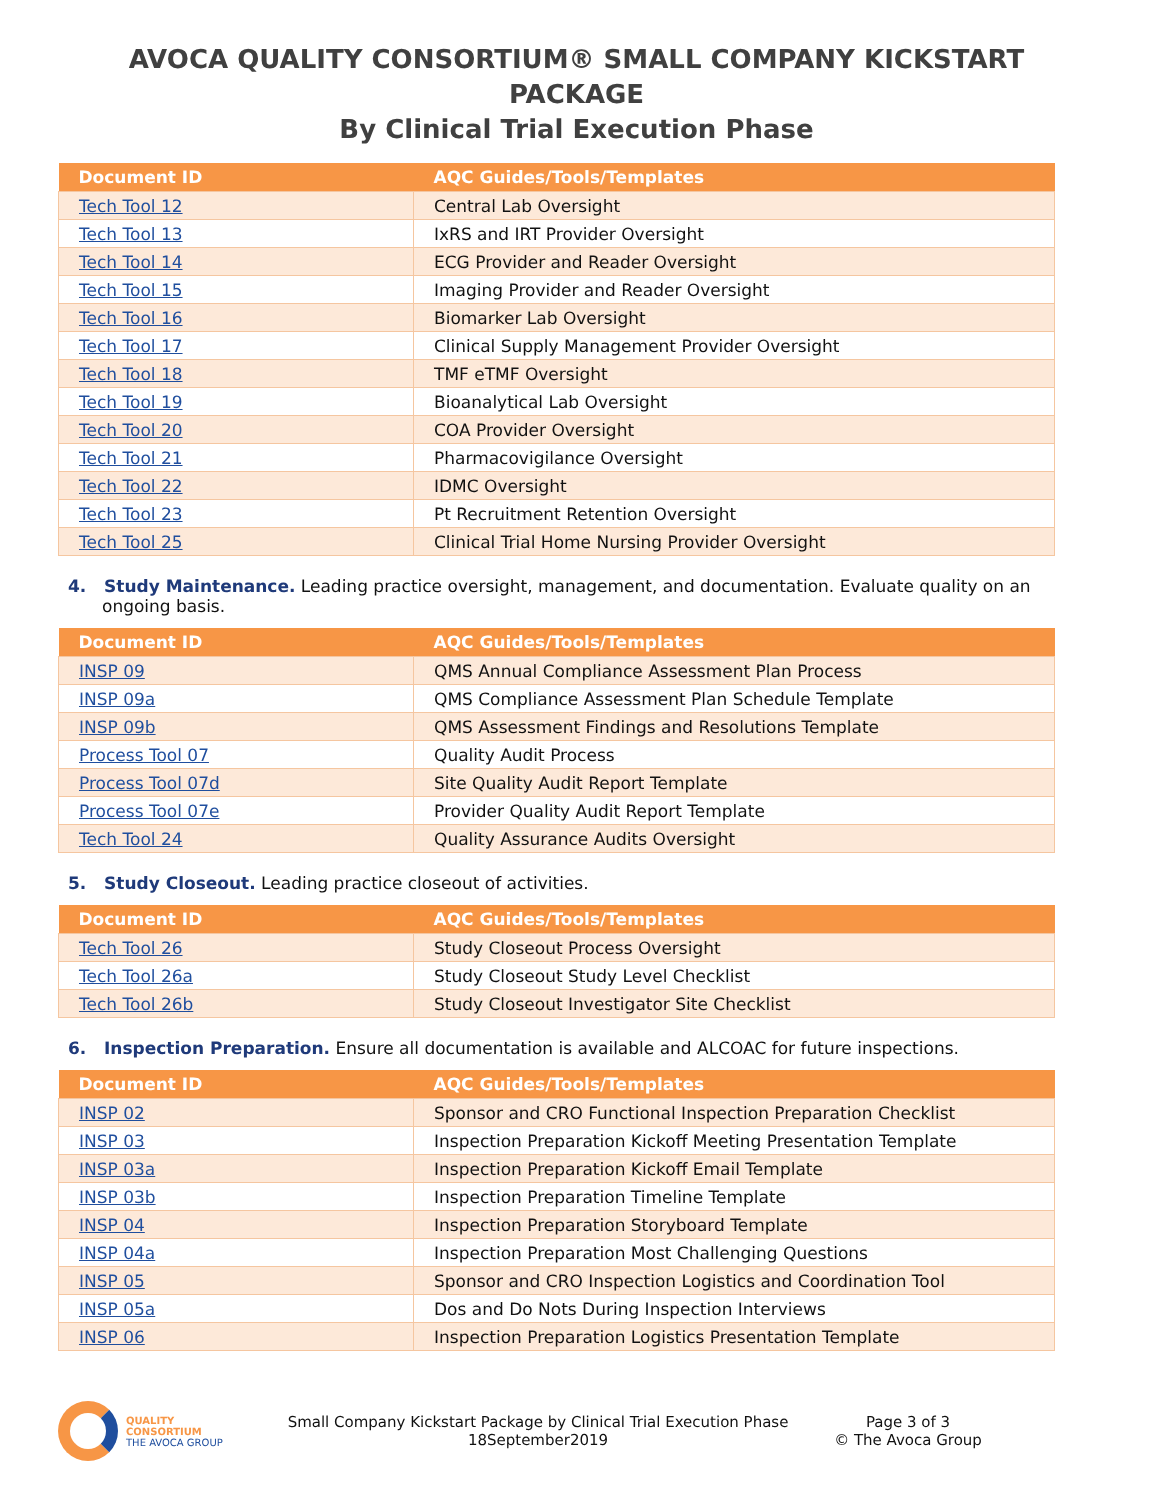AVOCA QUALITY CONSORTIUM® SMALL COMPANY KICKSTART PACKAGE
By Clinical Trial Execution Phase
| Document ID | AQC Guides/Tools/Templates |
| --- | --- |
| Tech Tool 12 | Central Lab Oversight |
| Tech Tool 13 | IxRS and IRT Provider Oversight |
| Tech Tool 14 | ECG Provider and Reader Oversight |
| Tech Tool 15 | Imaging Provider and Reader Oversight |
| Tech Tool 16 | Biomarker Lab Oversight |
| Tech Tool 17 | Clinical Supply Management Provider Oversight |
| Tech Tool 18 | TMF eTMF Oversight |
| Tech Tool 19 | Bioanalytical Lab Oversight |
| Tech Tool 20 | COA Provider Oversight |
| Tech Tool 21 | Pharmacovigilance Oversight |
| Tech Tool 22 | IDMC Oversight |
| Tech Tool 23 | Pt Recruitment Retention Oversight |
| Tech Tool 25 | Clinical Trial Home Nursing Provider Oversight |
4. Study Maintenance. Leading practice oversight, management, and documentation. Evaluate quality on an ongoing basis.
| Document ID | AQC Guides/Tools/Templates |
| --- | --- |
| INSP 09 | QMS Annual Compliance Assessment Plan Process |
| INSP 09a | QMS Compliance Assessment Plan Schedule Template |
| INSP 09b | QMS Assessment Findings and Resolutions Template |
| Process Tool 07 | Quality Audit Process |
| Process Tool 07d | Site Quality Audit Report Template |
| Process Tool 07e | Provider Quality Audit Report Template |
| Tech Tool 24 | Quality Assurance Audits Oversight |
5. Study Closeout. Leading practice closeout of activities.
| Document ID | AQC Guides/Tools/Templates |
| --- | --- |
| Tech Tool 26 | Study Closeout Process Oversight |
| Tech Tool 26a | Study Closeout Study Level Checklist |
| Tech Tool 26b | Study Closeout Investigator Site Checklist |
6. Inspection Preparation. Ensure all documentation is available and ALCOAC for future inspections.
| Document ID | AQC Guides/Tools/Templates |
| --- | --- |
| INSP 02 | Sponsor and CRO Functional Inspection Preparation Checklist |
| INSP 03 | Inspection Preparation Kickoff Meeting Presentation Template |
| INSP 03a | Inspection Preparation Kickoff Email Template |
| INSP 03b | Inspection Preparation Timeline Template |
| INSP 04 | Inspection Preparation Storyboard Template |
| INSP 04a | Inspection Preparation Most Challenging Questions |
| INSP 05 | Sponsor and CRO Inspection Logistics and Coordination Tool |
| INSP 05a | Dos and Do Nots During Inspection Interviews |
| INSP 06 | Inspection Preparation Logistics Presentation Template |
QUALITY
CONSORTIUM
THE AVOCA GROUP
Small Company Kickstart Package by Clinical Trial Execution Phase
18September2019
Page 3 of 3
© The Avoca Group